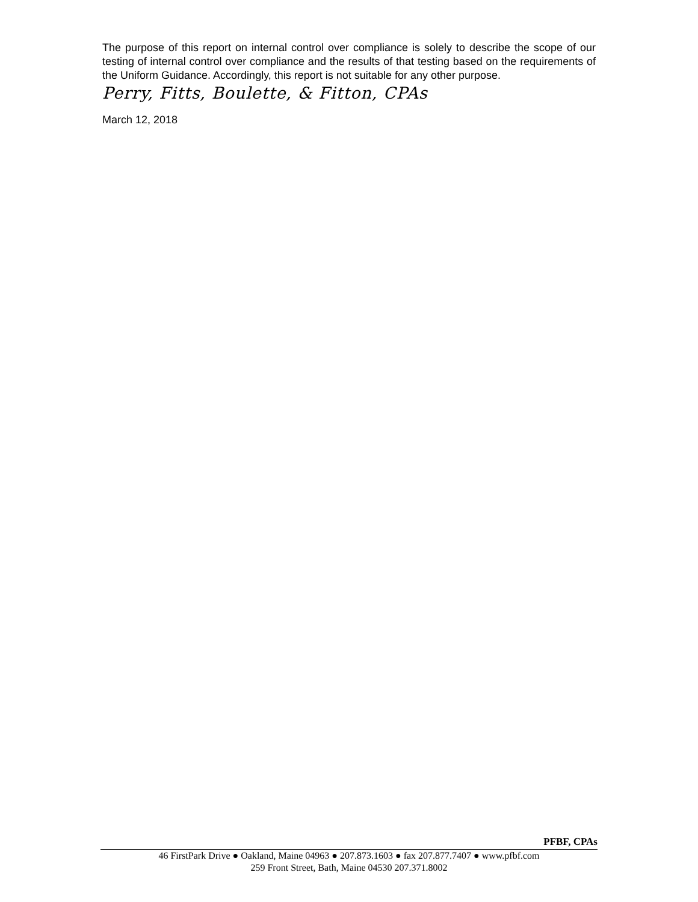The purpose of this report on internal control over compliance is solely to describe the scope of our testing of internal control over compliance and the results of that testing based on the requirements of the Uniform Guidance. Accordingly, this report is not suitable for any other purpose.
Perry, Fitts, Boulette, & Fitton, CPAs
March 12, 2018
PFBF, CPAs
46 FirstPark Drive ● Oakland, Maine 04963 ● 207.873.1603 ● fax 207.877.7407 ● www.pfbf.com
259 Front Street, Bath, Maine 04530 207.371.8002